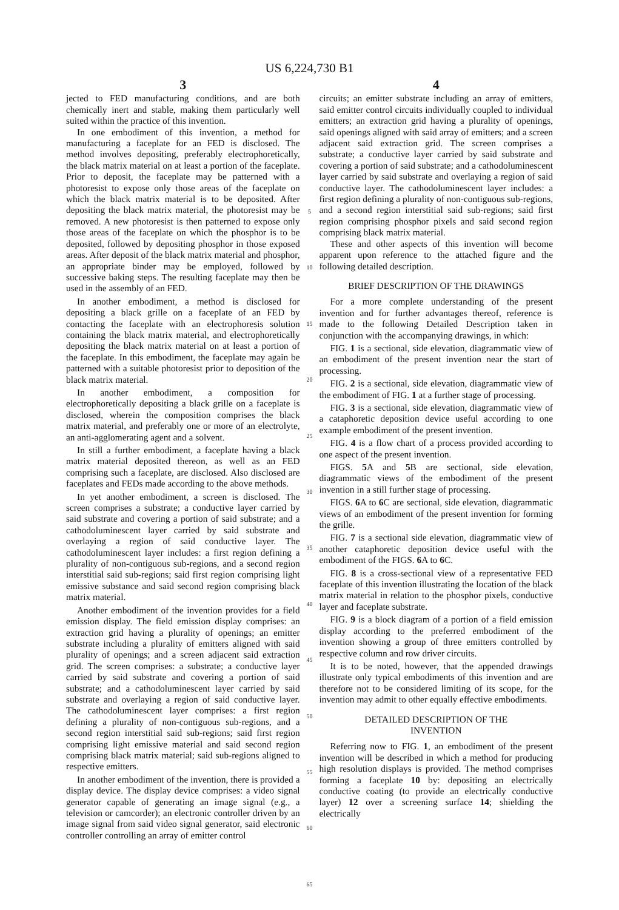US 6,224,730 B1
3
jected to FED manufacturing conditions, and are both chemically inert and stable, making them particularly well suited within the practice of this invention.
In one embodiment of this invention, a method for manufacturing a faceplate for an FED is disclosed. The method involves depositing, preferably electrophoretically, the black matrix material on at least a portion of the faceplate. Prior to deposit, the faceplate may be patterned with a photoresist to expose only those areas of the faceplate on which the black matrix material is to be deposited. After depositing the black matrix material, the photoresist may be removed. A new photoresist is then patterned to expose only those areas of the faceplate on which the phosphor is to be deposited, followed by depositing phosphor in those exposed areas. After deposit of the black matrix material and phosphor, an appropriate binder may be employed, followed by successive baking steps. The resulting faceplate may then be used in the assembly of an FED.
In another embodiment, a method is disclosed for depositing a black grille on a faceplate of an FED by contacting the faceplate with an electrophoresis solution containing the black matrix material, and electrophoretically depositing the black matrix material on at least a portion of the faceplate. In this embodiment, the faceplate may again be patterned with a suitable photoresist prior to deposition of the black matrix material.
In another embodiment, a composition for electrophoretically depositing a black grille on a faceplate is disclosed, wherein the composition comprises the black matrix material, and preferably one or more of an electrolyte, an anti-agglomerating agent and a solvent.
In still a further embodiment, a faceplate having a black matrix material deposited thereon, as well as an FED comprising such a faceplate, are disclosed. Also disclosed are faceplates and FEDs made according to the above methods.
In yet another embodiment, a screen is disclosed. The screen comprises a substrate; a conductive layer carried by said substrate and covering a portion of said substrate; and a cathodoluminescent layer carried by said substrate and overlaying a region of said conductive layer. The cathodoluminescent layer includes: a first region defining a plurality of non-contiguous sub-regions, and a second region interstitial said sub-regions; said first region comprising light emissive substance and said second region comprising black matrix material.
Another embodiment of the invention provides for a field emission display. The field emission display comprises: an extraction grid having a plurality of openings; an emitter substrate including a plurality of emitters aligned with said plurality of openings; and a screen adjacent said extraction grid. The screen comprises: a substrate; a conductive layer carried by said substrate and covering a portion of said substrate; and a cathodoluminescent layer carried by said substrate and overlaying a region of said conductive layer. The cathodoluminescent layer comprises: a first region defining a plurality of non-contiguous sub-regions, and a second region interstitial said sub-regions; said first region comprising light emissive material and said second region comprising black matrix material; said sub-regions aligned to respective emitters.
In another embodiment of the invention, there is provided a display device. The display device comprises: a video signal generator capable of generating an image signal (e.g., a television or camcorder); an electronic controller driven by an image signal from said video signal generator, said electronic controller controlling an array of emitter control
5
10
15
20
25
30
35
40
45
50
55
60
65
4
circuits; an emitter substrate including an array of emitters, said emitter control circuits individually coupled to individual emitters; an extraction grid having a plurality of openings, said openings aligned with said array of emitters; and a screen adjacent said extraction grid. The screen comprises a substrate; a conductive layer carried by said substrate and covering a portion of said substrate; and a cathodoluminescent layer carried by said substrate and overlaying a region of said conductive layer. The cathodoluminescent layer includes: a first region defining a plurality of non-contiguous sub-regions, and a second region interstitial said sub-regions; said first region comprising phosphor pixels and said second region comprising black matrix material.
These and other aspects of this invention will become apparent upon reference to the attached figure and the following detailed description.
BRIEF DESCRIPTION OF THE DRAWINGS
For a more complete understanding of the present invention and for further advantages thereof, reference is made to the following Detailed Description taken in conjunction with the accompanying drawings, in which:
FIG. 1 is a sectional, side elevation, diagrammatic view of an embodiment of the present invention near the start of processing.
FIG. 2 is a sectional, side elevation, diagrammatic view of the embodiment of FIG. 1 at a further stage of processing.
FIG. 3 is a sectional, side elevation, diagrammatic view of a cataphoretic deposition device useful according to one example embodiment of the present invention.
FIG. 4 is a flow chart of a process provided according to one aspect of the present invention.
FIGS. 5 A and 5 B are sectional, side elevation, diagrammatic views of the embodiment of the present invention in a still further stage of processing.
FIGS. 6 A to 6 C are sectional, side elevation, diagrammatic views of an embodiment of the present invention for forming the grille.
FIG. 7 is a sectional side elevation, diagrammatic view of another cataphoretic deposition device useful with the embodiment of the FIGS. 6 A to 6 C.
FIG. 8 is a cross-sectional view of a representative FED faceplate of this invention illustrating the location of the black matrix material in relation to the phosphor pixels, conductive layer and faceplate substrate.
FIG. 9 is a block diagram of a portion of a field emission display according to the preferred embodiment of the invention showing a group of three emitters controlled by respective column and row driver circuits.
It is to be noted, however, that the appended drawings illustrate only typical embodiments of this invention and are therefore not to be considered limiting of its scope, for the invention may admit to other equally effective embodiments.
DETAILED DESCRIPTION OF THE
INVENTION
Referring now to FIG. 1, an embodiment of the present invention will be described in which a method for producing high resolution displays is provided. The method comprises forming a faceplate 10 by: depositing an electrically conductive coating (to provide an electrically conductive layer) 12 over a screening surface 14; shielding the electrically